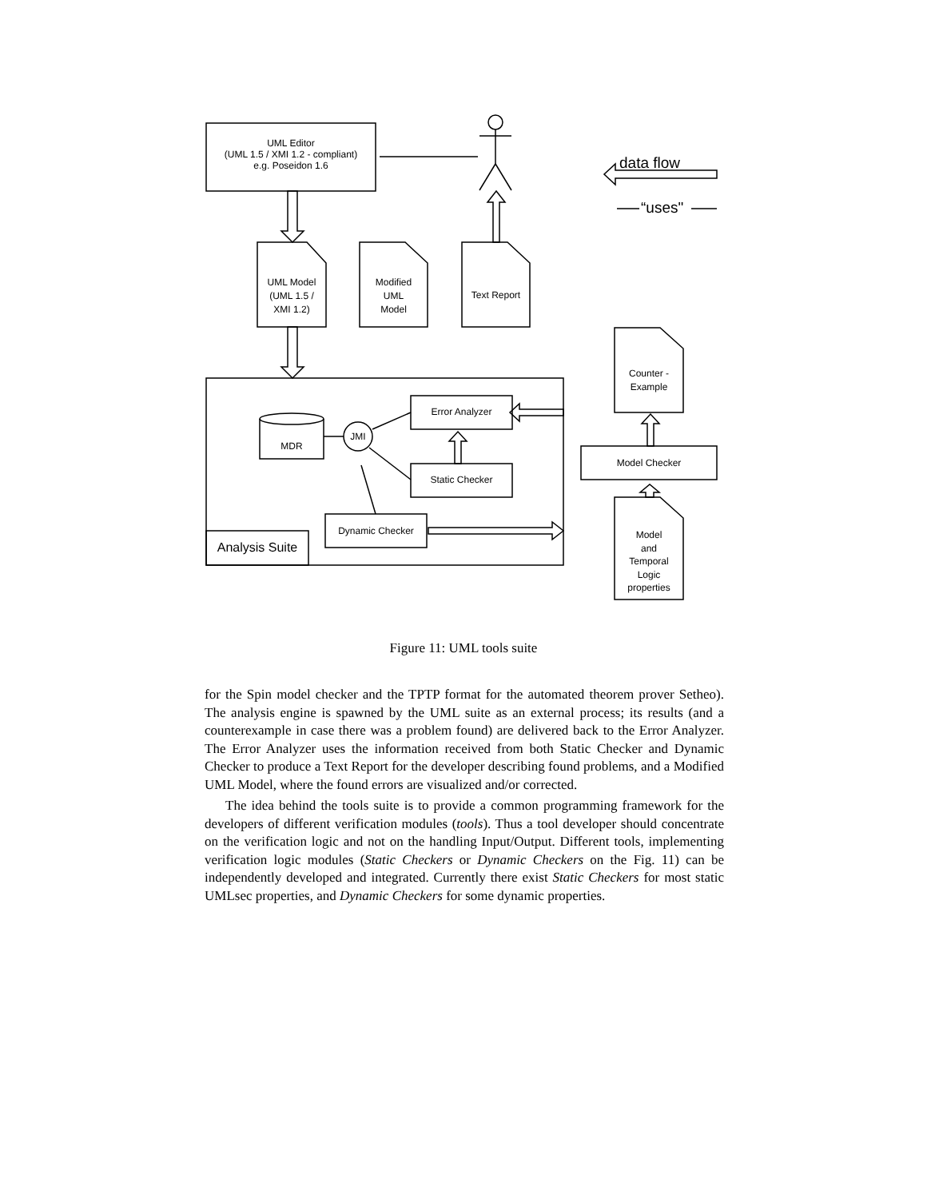UML Editor
(UML 1.5 / XMI 1.2 - compliant)
e.g. Poseidon 1.6
data flow
“uses"
UML Model
(UML 1.5 /
XMI 1.2)
Modified
UML
Model
Text Report
Counter -
Example
Error Analyzer
MDR
JMI
Model Checker
Static Checker
Dynamic Checker
Model
and
Temporal
Logic
properties
Analysis Suite
Figure 11: UML tools suite
for the Spin model checker and the TPTP format for the automated theorem prover Setheo). The analysis engine is spawned by the UML suite as an external process; its results (and a counterexample in case there was a problem found) are delivered back to the Error Analyzer. The Error Analyzer uses the information received from both Static Checker and Dynamic Checker to produce a Text Report for the developer describing found problems, and a Modified UML Model, where the found errors are visualized and/or corrected.
The idea behind the tools suite is to provide a common programming framework for the developers of different verification modules (tools). Thus a tool developer should concentrate on the verification logic and not on the handling Input/Output. Different tools, implementing verification logic modules (Static Checkers or Dynamic Checkers on the Fig. 11) can be independently developed and integrated. Currently there exist Static Checkers for most static UMLsec properties, and Dynamic Checkers for some dynamic properties.